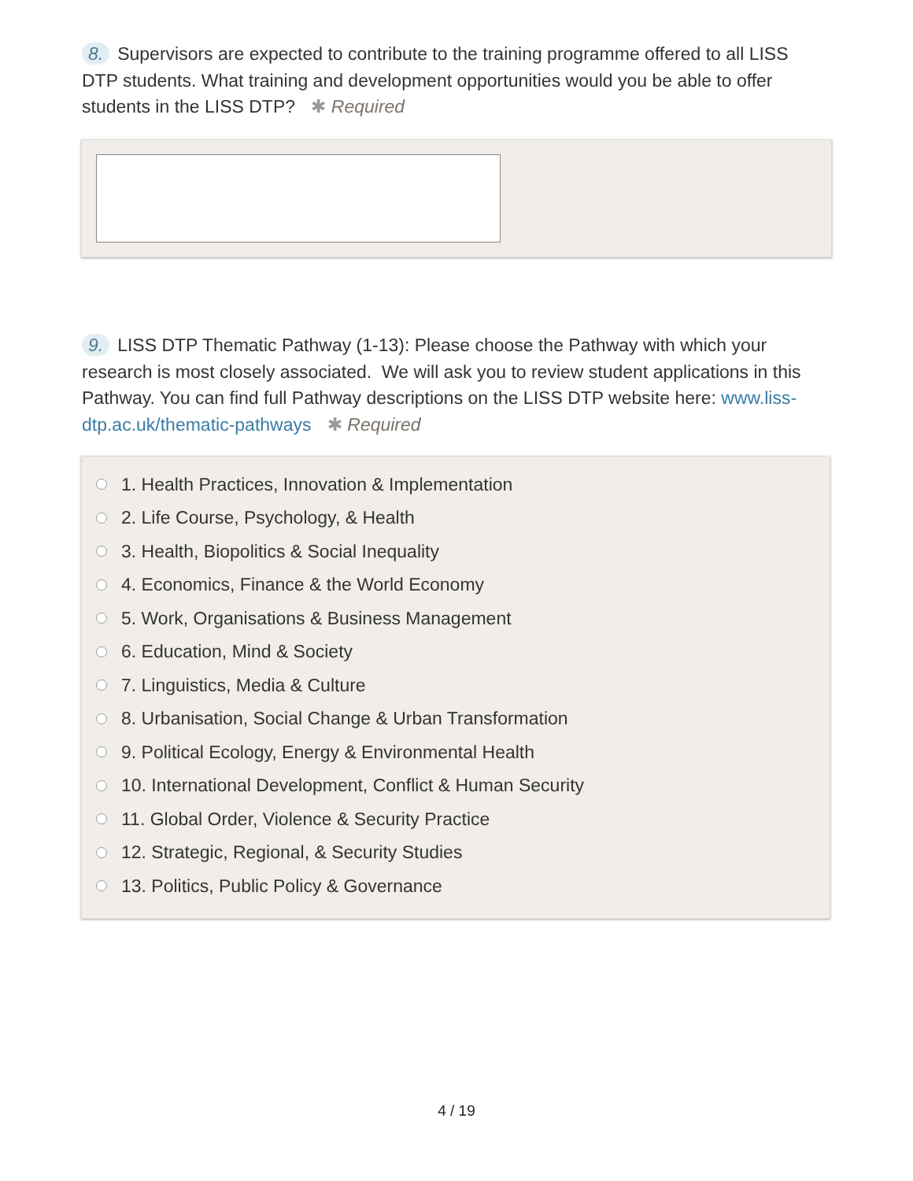8. Supervisors are expected to contribute to the training programme offered to all LISS DTP students. What training and development opportunities would you be able to offer students in the LISS DTP? ✱ Required
9. LISS DTP Thematic Pathway (1-13): Please choose the Pathway with which your research is most closely associated. We will ask you to review student applications in this Pathway. You can find full Pathway descriptions on the LISS DTP website here: www.liss-dtp.ac.uk/thematic-pathways ✱ Required
1. Health Practices, Innovation & Implementation
2. Life Course, Psychology, & Health
3. Health, Biopolitics & Social Inequality
4. Economics, Finance & the World Economy
5. Work, Organisations & Business Management
6. Education, Mind & Society
7. Linguistics, Media & Culture
8. Urbanisation, Social Change & Urban Transformation
9. Political Ecology, Energy & Environmental Health
10. International Development, Conflict & Human Security
11. Global Order, Violence & Security Practice
12. Strategic, Regional, & Security Studies
13. Politics, Public Policy & Governance
4 / 19